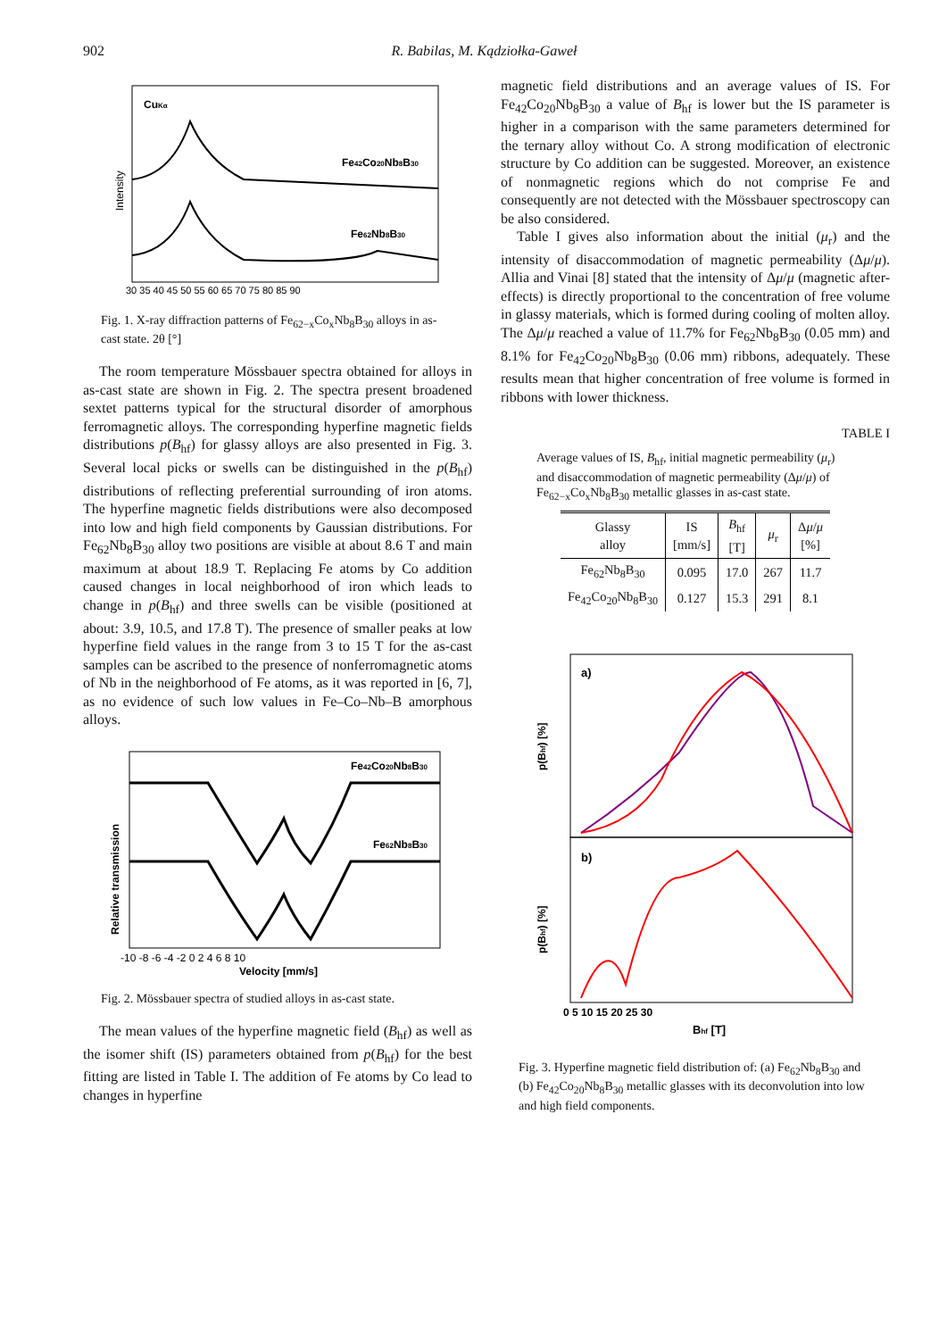902 R. Babilas, M. Kądziołka-Gaweł
CuKα
Fe42Co20Nb8B30
Fe62Nb8B30
30 35 40 45 50 55 60 65 70 75 80 85 90
Intensity
Fig. 1. X-ray diffraction patterns of Fe<sub>62−x</sub>Co<sub>x</sub>Nb<sub>8</sub>B<sub>30</sub> alloys in as-cast state. 2θ [°]
The room temperature Mössbauer spectra obtained for alloys in as-cast state are shown in Fig. 2. The spectra present broadened sextet patterns typical for the structural disorder of amorphous ferromagnetic alloys. The corresponding hyperfine magnetic fields distributions p(B<sub>hf</sub>) for glassy alloys are also presented in Fig. 3. Several local picks or swells can be distinguished in the p(B<sub>hf</sub>) distributions of reflecting preferential surrounding of iron atoms. The hyperfine magnetic fields distributions were also decomposed into low and high field components by Gaussian distributions. For Fe<sub>62</sub>Nb<sub>8</sub>B<sub>30</sub> alloy two positions are visible at about 8.6 T and main maximum at about 18.9 T. Replacing Fe atoms by Co addition caused changes in local neighborhood of iron which leads to change in p(B<sub>hf</sub>) and three swells can be visible (positioned at about: 3.9, 10.5, and 17.8 T). The presence of smaller peaks at low hyperfine field values in the range from 3 to 15 T for the as-cast samples can be ascribed to the presence of nonferromagnetic atoms of Nb in the neighborhood of Fe atoms, as it was reported in [6, 7], as no evidence of such low values in Fe–Co–Nb–B amorphous alloys.
Fe42Co20Nb8B30
Fe62Nb8B30
-10 -8 -6 -4 -2 0 2 4 6 8 10
Velocity [mm/s]
Relative transmission
Fig. 2. Mössbauer spectra of studied alloys in as-cast state.
The mean values of the hyperfine magnetic field (B<sub>hf</sub>) as well as the isomer shift (IS) parameters obtained from p(B<sub>hf</sub>) for the best fitting are listed in Table I. The addition of Fe atoms by Co lead to changes in hyperfine
magnetic field distributions and an average values of IS. For Fe<sub>42</sub>Co<sub>20</sub>Nb<sub>8</sub>B<sub>30</sub> a value of B<sub>hf</sub> is lower but the IS parameter is higher in a comparison with the same parameters determined for the ternary alloy without Co. A strong modification of electronic structure by Co addition can be suggested. Moreover, an existence of nonmagnetic regions which do not comprise Fe and consequently are not detected with the Mössbauer spectroscopy can be also considered.
Table I gives also information about the initial (μ<sub>r</sub>) and the intensity of disaccommodation of magnetic permeability (Δμ/μ). Allia and Vinai [8] stated that the intensity of Δμ/μ (magnetic after-effects) is directly proportional to the concentration of free volume in glassy materials, which is formed during cooling of molten alloy. The Δμ/μ reached a value of 11.7% for Fe<sub>62</sub>Nb<sub>8</sub>B<sub>30</sub> (0.05 mm) and 8.1% for Fe<sub>42</sub>Co<sub>20</sub>Nb<sub>8</sub>B<sub>30</sub> (0.06 mm) ribbons, adequately. These results mean that higher concentration of free volume is formed in ribbons with lower thickness.
TABLE I
Average values of IS, B<sub>hf</sub>, initial magnetic permeability (μ<sub>r</sub>) and disaccommodation of magnetic permeability (Δμ/μ) of Fe<sub>62−x</sub>Co<sub>x</sub>Nb<sub>8</sub>B<sub>30</sub> metallic glasses in as-cast state.
| Glassy alloy | IS [mm/s] | B<sub>hf</sub> [T] | μ<sub>r</sub> | Δ μ / μ [%] |
| --- | --- | --- | --- | --- |
| Fe<sub>62</sub>Nb<sub>8</sub>B<sub>30</sub> | 0.095 | 17.0 | 267 | 11.7 |
| Fe<sub>42</sub>Co<sub>20</sub>Nb<sub>8</sub>B<sub>30</sub> | 0.127 | 15.3 | 291 | 8.1 |
a)
b)
0 5 10 15 20 25 30
Bhf [T]
p(Bhf) [%]
p(Bhf) [%]
Fig. 3. Hyperfine magnetic field distribution of: (a) Fe<sub>62</sub>Nb<sub>8</sub>B<sub>30</sub> and (b) Fe<sub>42</sub>Co<sub>20</sub>Nb<sub>8</sub>B<sub>30</sub> metallic glasses with its deconvolution into low and high field components.